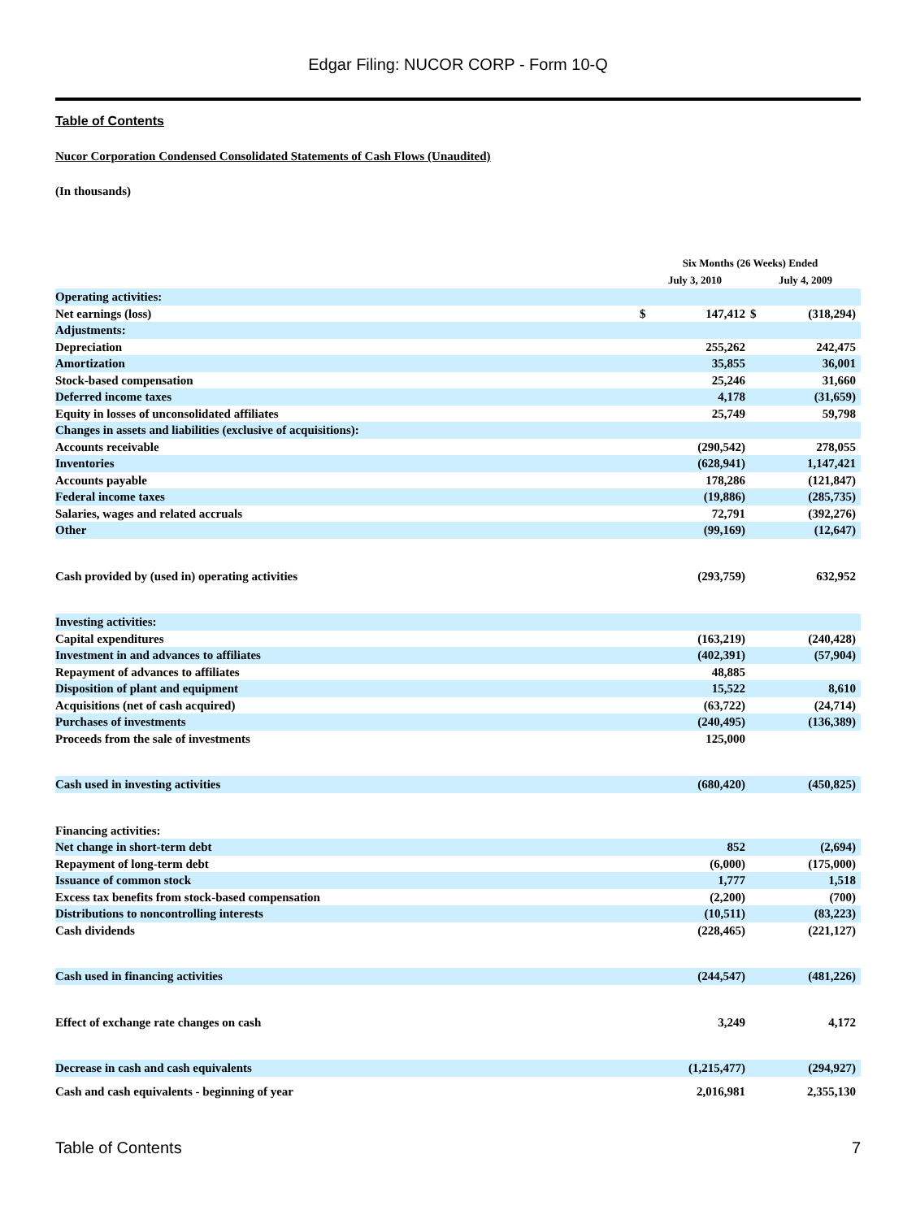Edgar Filing: NUCOR CORP - Form 10-Q
Table of Contents
Nucor Corporation Condensed Consolidated Statements of Cash Flows (Unaudited)
(In thousands)
| | Six Months (26 Weeks) Ended | | | |
| --- | --- | --- | --- | --- |
| | July 3, 2010 | | July 4, 2009 | |
| Operating activities: | | | | |
| Net earnings (loss) | $ | 147,412 | $ | (318,294) |
| Adjustments: | | | | |
| Depreciation | | 255,262 | | 242,475 |
| Amortization | | 35,855 | | 36,001 |
| Stock-based compensation | | 25,246 | | 31,660 |
| Deferred income taxes | | 4,178 | | (31,659) |
| Equity in losses of unconsolidated affiliates | | 25,749 | | 59,798 |
| Changes in assets and liabilities (exclusive of acquisitions): | | | | |
| Accounts receivable | | (290,542) | | 278,055 |
| Inventories | | (628,941) | | 1,147,421 |
| Accounts payable | | 178,286 | | (121,847) |
| Federal income taxes | | (19,886) | | (285,735) |
| Salaries, wages and related accruals | | 72,791 | | (392,276) |
| Other | | (99,169) | | (12,647) |
| Cash provided by (used in) operating activities | | (293,759) | | 632,952 |
| Investing activities: | | | | |
| Capital expenditures | | (163,219) | | (240,428) |
| Investment in and advances to affiliates | | (402,391) | | (57,904) |
| Repayment of advances to affiliates | | 48,885 | | |
| Disposition of plant and equipment | | 15,522 | | 8,610 |
| Acquisitions (net of cash acquired) | | (63,722) | | (24,714) |
| Purchases of investments | | (240,495) | | (136,389) |
| Proceeds from the sale of investments | | 125,000 | | |
| Cash used in investing activities | | (680,420) | | (450,825) |
| Financing activities: | | | | |
| Net change in short-term debt | | 852 | | (2,694) |
| Repayment of long-term debt | | (6,000) | | (175,000) |
| Issuance of common stock | | 1,777 | | 1,518 |
| Excess tax benefits from stock-based compensation | | (2,200) | | (700) |
| Distributions to noncontrolling interests | | (10,511) | | (83,223) |
| Cash dividends | | (228,465) | | (221,127) |
| Cash used in financing activities | | (244,547) | | (481,226) |
| Effect of exchange rate changes on cash | | 3,249 | | 4,172 |
| Decrease in cash and cash equivalents | | (1,215,477) | | (294,927) |
| Cash and cash equivalents - beginning of year | | 2,016,981 | | 2,355,130 |
Table of Contents 7